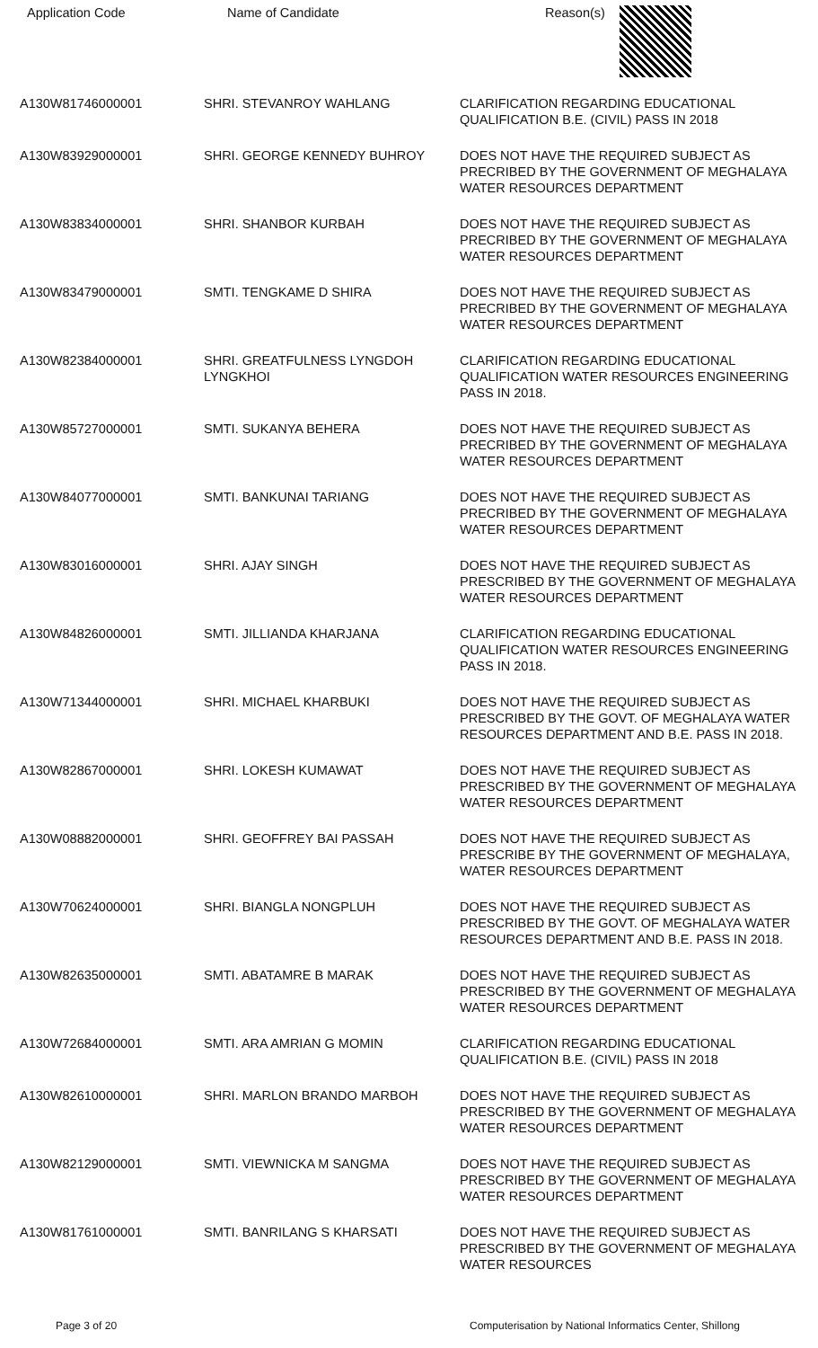| Application Code | Name of Candidate | Reason(s) |
| --- | --- | --- |
| A130W81746000001 | SHRI. STEVANROY WAHLANG | CLARIFICATION REGARDING EDUCATIONAL QUALIFICATION B.E. (CIVIL) PASS IN 2018 |
| A130W83929000001 | SHRI. GEORGE KENNEDY BUHROY | DOES NOT HAVE THE REQUIRED SUBJECT AS PRECRIBED BY THE GOVERNMENT OF MEGHALAYA WATER RESOURCES DEPARTMENT |
| A130W83834000001 | SHRI. SHANBOR KURBAH | DOES NOT HAVE THE REQUIRED SUBJECT AS PRECRIBED BY THE GOVERNMENT OF MEGHALAYA WATER RESOURCES DEPARTMENT |
| A130W83479000001 | SMTI. TENGKAME D SHIRA | DOES NOT HAVE THE REQUIRED SUBJECT AS PRECRIBED BY THE GOVERNMENT OF MEGHALAYA WATER RESOURCES DEPARTMENT |
| A130W82384000001 | SHRI. GREATFULNESS LYNGDOH LYNGKHOI | CLARIFICATION REGARDING EDUCATIONAL QUALIFICATION WATER RESOURCES ENGINEERING PASS IN 2018. |
| A130W85727000001 | SMTI. SUKANYA BEHERA | DOES NOT HAVE THE REQUIRED SUBJECT AS PRECRIBED BY THE GOVERNMENT OF MEGHALAYA WATER RESOURCES DEPARTMENT |
| A130W84077000001 | SMTI. BANKUNAI TARIANG | DOES NOT HAVE THE REQUIRED SUBJECT AS PRECRIBED BY THE GOVERNMENT OF MEGHALAYA WATER RESOURCES DEPARTMENT |
| A130W83016000001 | SHRI. AJAY SINGH | DOES NOT HAVE THE REQUIRED SUBJECT AS PRESCRIBED BY THE GOVERNMENT OF MEGHALAYA WATER RESOURCES DEPARTMENT |
| A130W84826000001 | SMTI. JILLIANDA KHARJANA | CLARIFICATION REGARDING EDUCATIONAL QUALIFICATION WATER RESOURCES ENGINEERING PASS IN 2018. |
| A130W71344000001 | SHRI. MICHAEL KHARBUKI | DOES NOT HAVE THE REQUIRED SUBJECT AS PRESCRIBED BY THE GOVT. OF MEGHALAYA WATER RESOURCES DEPARTMENT AND B.E. PASS IN 2018. |
| A130W82867000001 | SHRI. LOKESH KUMAWAT | DOES NOT HAVE THE REQUIRED SUBJECT AS PRESCRIBED BY THE GOVERNMENT OF MEGHALAYA WATER RESOURCES DEPARTMENT |
| A130W08882000001 | SHRI. GEOFFREY BAI PASSAH | DOES NOT HAVE THE REQUIRED SUBJECT AS PRESCRIBE BY THE GOVERNMENT OF MEGHALAYA, WATER RESOURCES DEPARTMENT |
| A130W70624000001 | SHRI. BIANGLA NONGPLUH | DOES NOT HAVE THE REQUIRED SUBJECT AS PRESCRIBED BY THE GOVT. OF MEGHALAYA WATER RESOURCES DEPARTMENT AND B.E. PASS IN 2018. |
| A130W82635000001 | SMTI. ABATAMRE B MARAK | DOES NOT HAVE THE REQUIRED SUBJECT AS PRESCRIBED BY THE GOVERNMENT OF MEGHALAYA WATER RESOURCES DEPARTMENT |
| A130W72684000001 | SMTI. ARA AMRIAN G MOMIN | CLARIFICATION REGARDING EDUCATIONAL QUALIFICATION B.E. (CIVIL) PASS IN 2018 |
| A130W82610000001 | SHRI. MARLON BRANDO MARBOH | DOES NOT HAVE THE REQUIRED SUBJECT AS PRESCRIBED BY THE GOVERNMENT OF MEGHALAYA WATER RESOURCES DEPARTMENT |
| A130W82129000001 | SMTI. VIEWNICKA M SANGMA | DOES NOT HAVE THE REQUIRED SUBJECT AS PRESCRIBED BY THE GOVERNMENT OF MEGHALAYA WATER RESOURCES DEPARTMENT |
| A130W81761000001 | SMTI. BANRILANG S KHARSATI | DOES NOT HAVE THE REQUIRED SUBJECT AS PRESCRIBED BY THE GOVERNMENT OF MEGHALAYA WATER RESOURCES |
Page 3 of 20 Computerisation by National Informatics Center, Shillong